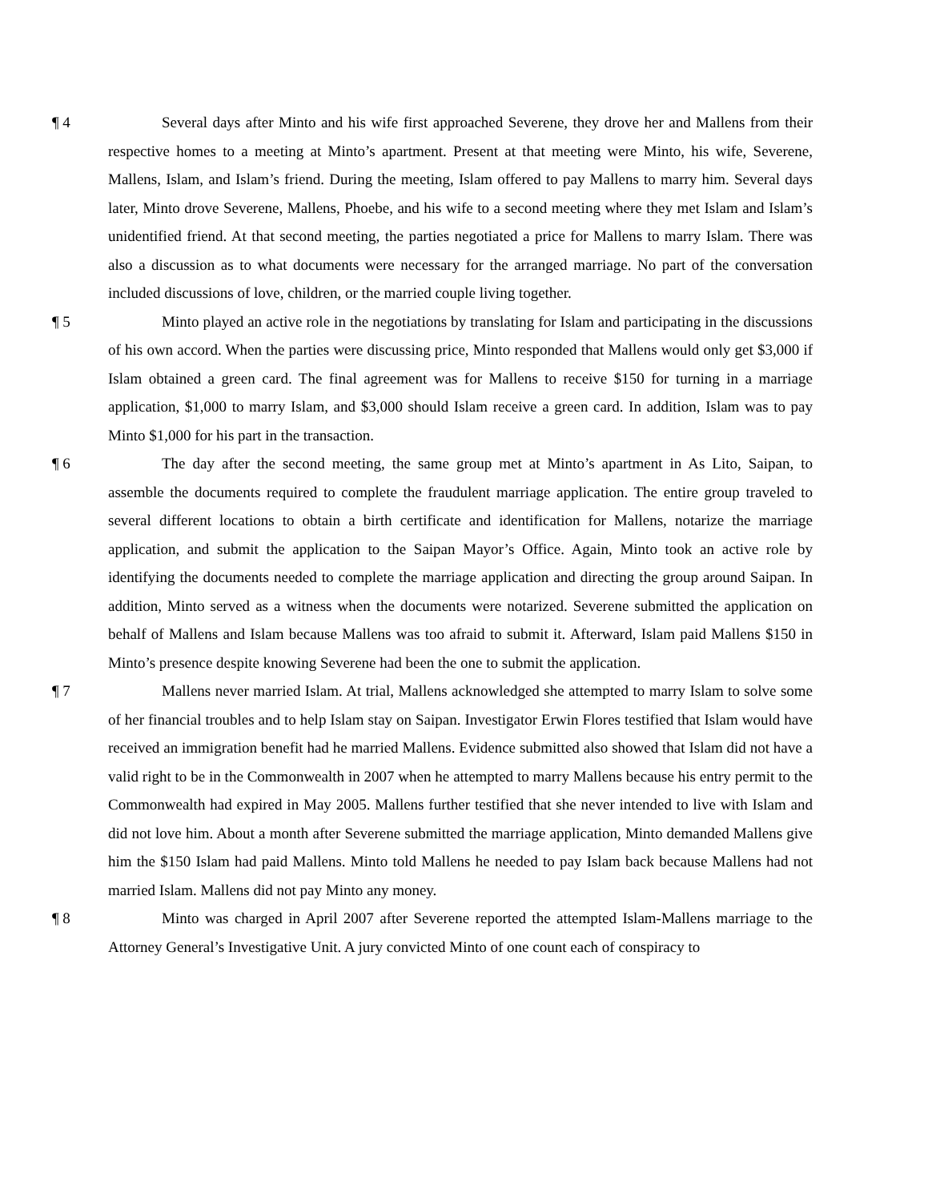¶ 4 Several days after Minto and his wife first approached Severene, they drove her and Mallens from their respective homes to a meeting at Minto’s apartment. Present at that meeting were Minto, his wife, Severene, Mallens, Islam, and Islam’s friend. During the meeting, Islam offered to pay Mallens to marry him. Several days later, Minto drove Severene, Mallens, Phoebe, and his wife to a second meeting where they met Islam and Islam’s unidentified friend. At that second meeting, the parties negotiated a price for Mallens to marry Islam. There was also a discussion as to what documents were necessary for the arranged marriage. No part of the conversation included discussions of love, children, or the married couple living together.
¶ 5 Minto played an active role in the negotiations by translating for Islam and participating in the discussions of his own accord. When the parties were discussing price, Minto responded that Mallens would only get $3,000 if Islam obtained a green card. The final agreement was for Mallens to receive $150 for turning in a marriage application, $1,000 to marry Islam, and $3,000 should Islam receive a green card. In addition, Islam was to pay Minto $1,000 for his part in the transaction.
¶ 6 The day after the second meeting, the same group met at Minto’s apartment in As Lito, Saipan, to assemble the documents required to complete the fraudulent marriage application. The entire group traveled to several different locations to obtain a birth certificate and identification for Mallens, notarize the marriage application, and submit the application to the Saipan Mayor’s Office. Again, Minto took an active role by identifying the documents needed to complete the marriage application and directing the group around Saipan. In addition, Minto served as a witness when the documents were notarized. Severene submitted the application on behalf of Mallens and Islam because Mallens was too afraid to submit it. Afterward, Islam paid Mallens $150 in Minto’s presence despite knowing Severene had been the one to submit the application.
¶ 7 Mallens never married Islam. At trial, Mallens acknowledged she attempted to marry Islam to solve some of her financial troubles and to help Islam stay on Saipan. Investigator Erwin Flores testified that Islam would have received an immigration benefit had he married Mallens. Evidence submitted also showed that Islam did not have a valid right to be in the Commonwealth in 2007 when he attempted to marry Mallens because his entry permit to the Commonwealth had expired in May 2005. Mallens further testified that she never intended to live with Islam and did not love him. About a month after Severene submitted the marriage application, Minto demanded Mallens give him the $150 Islam had paid Mallens. Minto told Mallens he needed to pay Islam back because Mallens had not married Islam. Mallens did not pay Minto any money.
¶ 8 Minto was charged in April 2007 after Severene reported the attempted Islam-Mallens marriage to the Attorney General’s Investigative Unit. A jury convicted Minto of one count each of conspiracy to